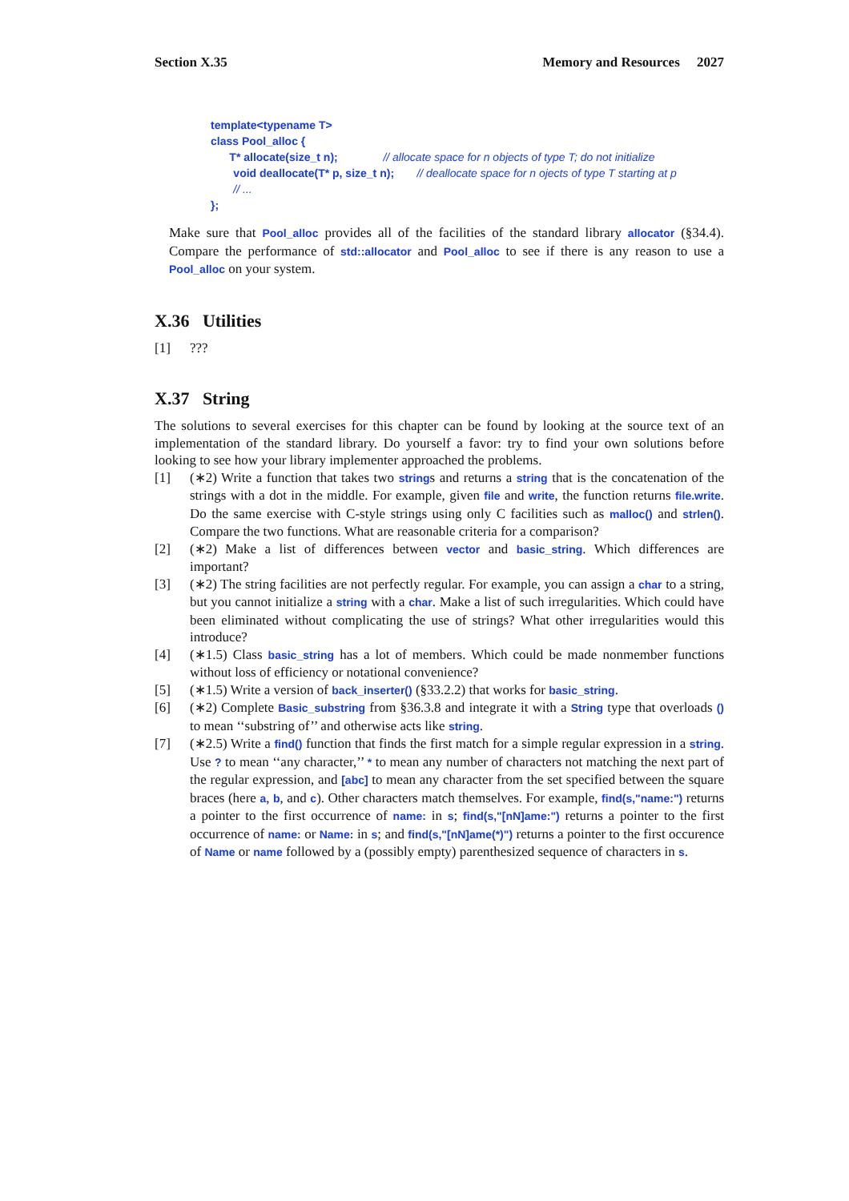Section X.35 Memory and Resources 2027
template<typename T>
class Pool_alloc {
      T* allocate(size_t n);            // allocate space for n objects of type T; do not initialize
      void deallocate(T* p, size_t n);      // deallocate space for n ojects of type T starting at p
      // ...
};
Make sure that Pool_alloc provides all of the facilities of the standard library allocator (§34.4). Compare the performance of std::allocator and Pool_alloc to see if there is any reason to use a Pool_alloc on your system.
X.36 Utilities
[1]???
X.37 String
The solutions to several exercises for this chapter can be found by looking at the source text of an implementation of the standard library. Do yourself a favor: try to find your own solutions before looking to see how your library implementer approached the problems.
[1] (∗2) Write a function that takes two strings and returns a string that is the concatenation of the strings with a dot in the middle. For example, given file and write, the function returns file.write. Do the same exercise with C-style strings using only C facilities such as malloc() and strlen(). Compare the two functions. What are reasonable criteria for a comparison?
[2] (∗2) Make a list of differences between vector and basic_string. Which differences are important?
[3] (∗2) The string facilities are not perfectly regular. For example, you can assign a char to a string, but you cannot initialize a string with a char. Make a list of such irregularities. Which could have been eliminated without complicating the use of strings? What other irregularities would this introduce?
[4] (∗1.5) Class basic_string has a lot of members. Which could be made nonmember functions without loss of efficiency or notational convenience?
[5] (∗1.5) Write a version of back_inserter() (§33.2.2) that works for basic_string.
[6] (∗2) Complete Basic_substring from §36.3.8 and integrate it with a String type that overloads () to mean ‘‘substring of’’ and otherwise acts like string.
[7] (∗2.5) Write a find() function that finds the first match for a simple regular expression in a string. Use ? to mean ‘‘any character,’’ * to mean any number of characters not matching the next part of the regular expression, and [abc] to mean any character from the set specified between the square braces (here a, b, and c). Other characters match themselves. For example, find(s,"name:") returns a pointer to the first occurrence of name: in s; find(s,"[nN]ame:") returns a pointer to the first occurrence of name: or Name: in s; and find(s,"[nN]ame(*)") returns a pointer to the first occurence of Name or name followed by a (possibly empty) parenthesized sequence of characters in s.